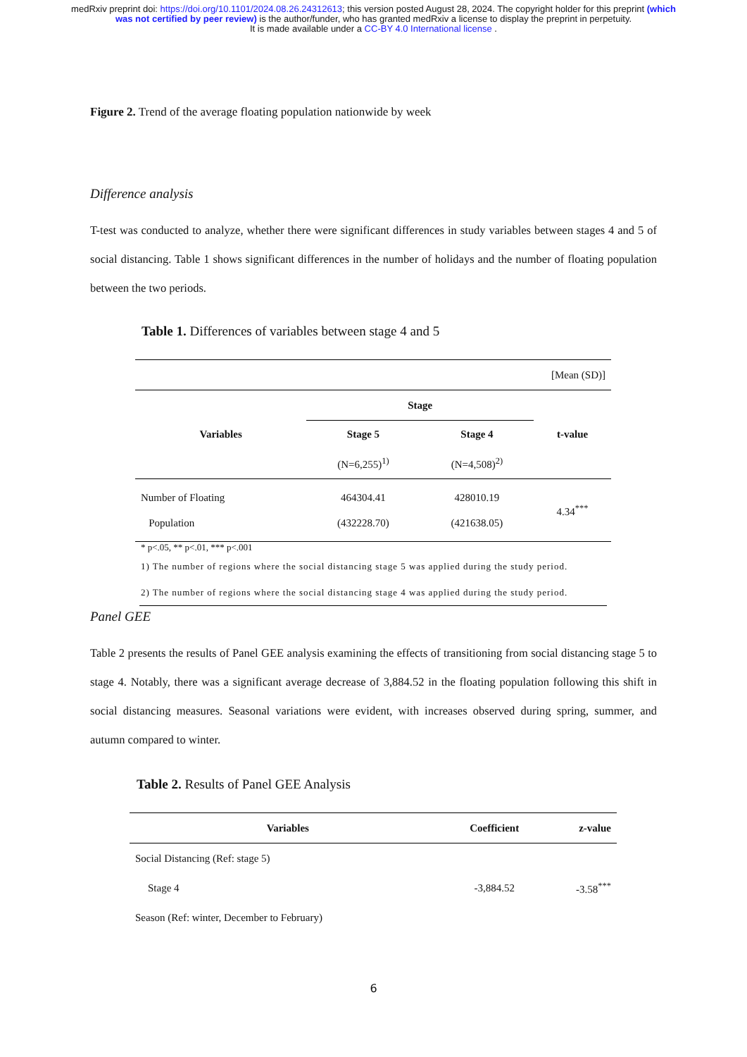medRxiv preprint doi: https://doi.org/10.1101/2024.08.26.24312613; this version posted August 28, 2024. The copyright holder for this preprint (which was not certified by peer review) is the author/funder, who has granted medRxiv a license to display the preprint in perpetuity.
It is made available under a CC-BY 4.0 International license .
Figure 2. Trend of the average floating population nationwide by week
Difference analysis
T-test was conducted to analyze, whether there were significant differences in study variables between stages 4 and 5 of social distancing. Table 1 shows significant differences in the number of holidays and the number of floating population between the two periods.
Table 1. Differences of variables between stage 4 and 5
| [Mean (SD)] | | | |
| Variables | Stage | | t-value |
| | Stage 5 | Stage 4 | |
| | (N=6,255)<sup>1)</sup> | (N=4,508)<sup>2)</sup> | |
| Number of Floating Population | 464304.41 (432228.70) | 428010.19 (421638.05) | 4.34<sup>***</sup> |
* p<.05, ** p<.01, *** p<.001
1) The number of regions where the social distancing stage 5 was applied during the study period.
2) The number of regions where the social distancing stage 4 was applied during the study period.
Panel GEE
Table 2 presents the results of Panel GEE analysis examining the effects of transitioning from social distancing stage 5 to stage 4. Notably, there was a significant average decrease of 3,884.52 in the floating population following this shift in social distancing measures. Seasonal variations were evident, with increases observed during spring, summer, and autumn compared to winter.
Table 2. Results of Panel GEE Analysis
| Variables | Coefficient | z-value |
| --- | --- | --- |
| Social Distancing (Ref: stage 5) | | |
| Stage 4 | -3,884.52 | -3.58<sup>***</sup> |
| Season (Ref: winter, December to February) | | |
6